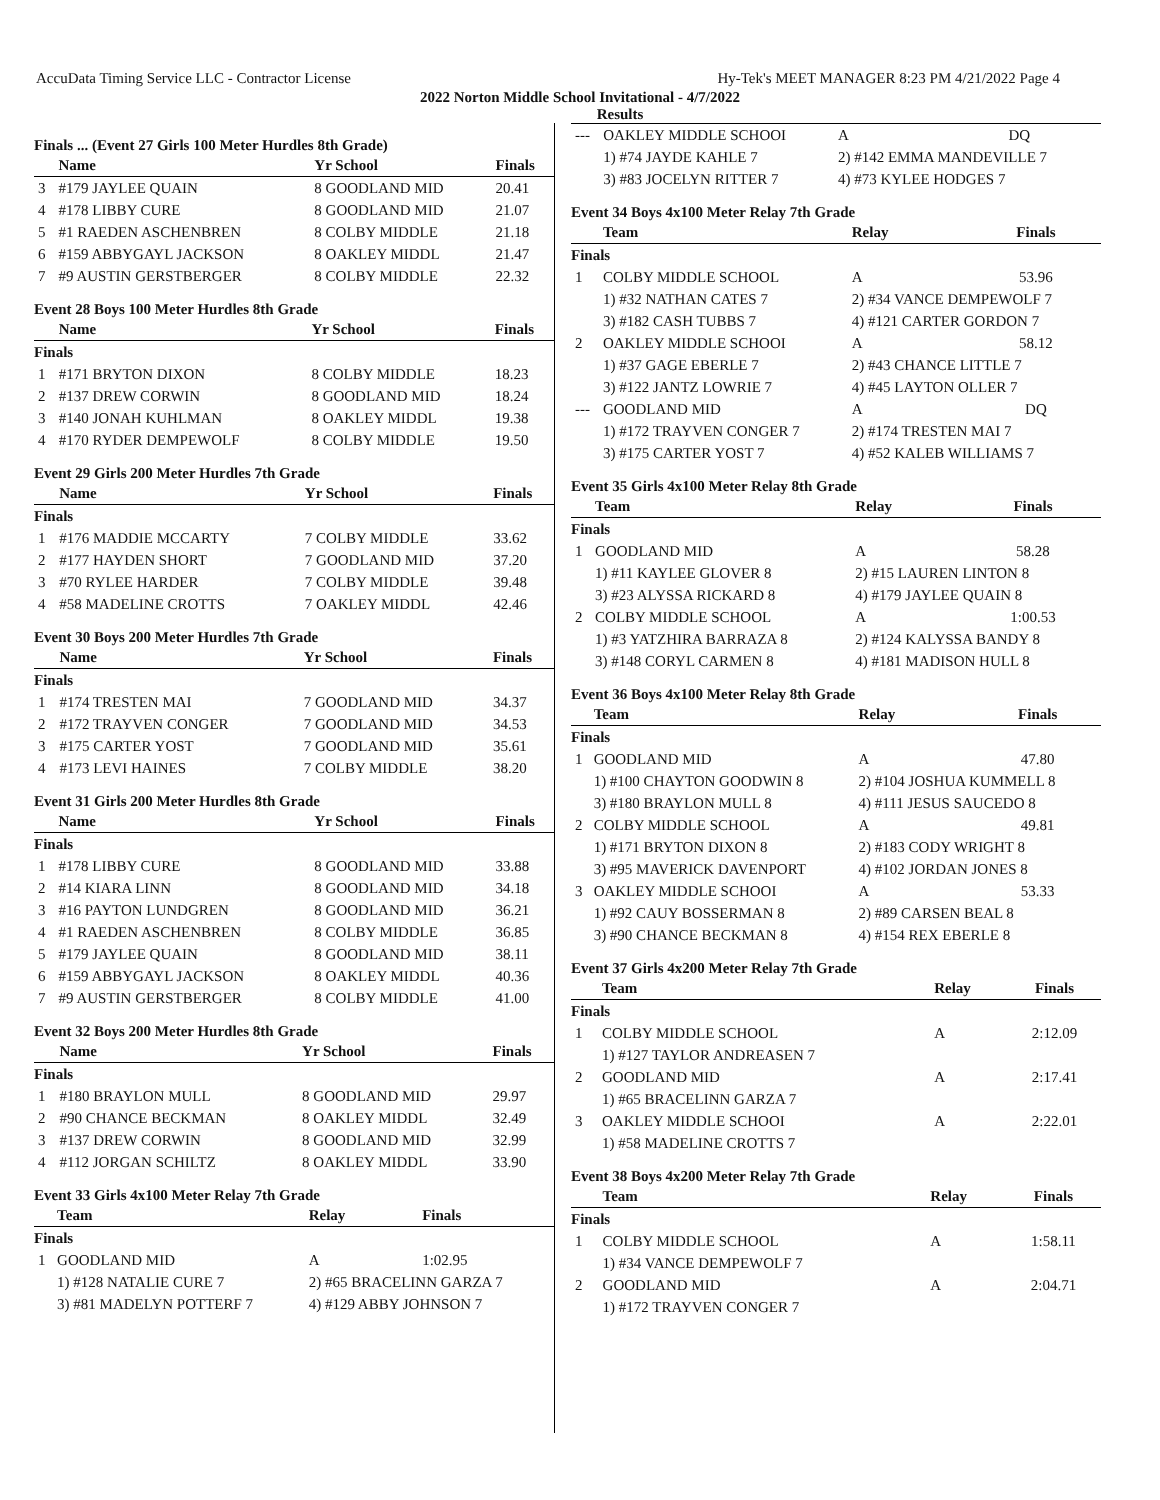AccuData Timing Service LLC - Contractor License Hy-Tek's MEET MANAGER 8:23 PM 4/21/2022 Page 4
2022 Norton Middle School Invitational - 4/7/2022
Results
Finals ... (Event 27 Girls 100 Meter Hurdles 8th Grade)
| | Name | Yr School | Finals |
| --- | --- | --- | --- |
| 3 | #179 JAYLEE QUAIN | 8 GOODLAND MID | 20.41 |
| 4 | #178 LIBBY CURE | 8 GOODLAND MID | 21.07 |
| 5 | #1 RAEDEN ASCHENBREN | 8 COLBY MIDDLE | 21.18 |
| 6 | #159 ABBYGAYL JACKSON | 8 OAKLEY MIDDL | 21.47 |
| 7 | #9 AUSTIN GERSTBERGER | 8 COLBY MIDDLE | 22.32 |
Event 28 Boys 100 Meter Hurdles 8th Grade
| | Name | Yr School | Finals |
| --- | --- | --- | --- |
| Finals | | | |
| 1 | #171 BRYTON DIXON | 8 COLBY MIDDLE | 18.23 |
| 2 | #137 DREW CORWIN | 8 GOODLAND MID | 18.24 |
| 3 | #140 JONAH KUHLMAN | 8 OAKLEY MIDDL | 19.38 |
| 4 | #170 RYDER DEMPEWOLF | 8 COLBY MIDDLE | 19.50 |
Event 29 Girls 200 Meter Hurdles 7th Grade
| | Name | Yr School | Finals |
| --- | --- | --- | --- |
| Finals | | | |
| 1 | #176 MADDIE MCCARTY | 7 COLBY MIDDLE | 33.62 |
| 2 | #177 HAYDEN SHORT | 7 GOODLAND MID | 37.20 |
| 3 | #70 RYLEE HARDER | 7 COLBY MIDDLE | 39.48 |
| 4 | #58 MADELINE CROTTS | 7 OAKLEY MIDDL | 42.46 |
Event 30 Boys 200 Meter Hurdles 7th Grade
| | Name | Yr School | Finals |
| --- | --- | --- | --- |
| Finals | | | |
| 1 | #174 TRESTEN MAI | 7 GOODLAND MID | 34.37 |
| 2 | #172 TRAYVEN CONGER | 7 GOODLAND MID | 34.53 |
| 3 | #175 CARTER YOST | 7 GOODLAND MID | 35.61 |
| 4 | #173 LEVI HAINES | 7 COLBY MIDDLE | 38.20 |
Event 31 Girls 200 Meter Hurdles 8th Grade
| | Name | Yr School | Finals |
| --- | --- | --- | --- |
| Finals | | | |
| 1 | #178 LIBBY CURE | 8 GOODLAND MID | 33.88 |
| 2 | #14 KIARA LINN | 8 GOODLAND MID | 34.18 |
| 3 | #16 PAYTON LUNDGREN | 8 GOODLAND MID | 36.21 |
| 4 | #1 RAEDEN ASCHENBREN | 8 COLBY MIDDLE | 36.85 |
| 5 | #179 JAYLEE QUAIN | 8 GOODLAND MID | 38.11 |
| 6 | #159 ABBYGAYL JACKSON | 8 OAKLEY MIDDL | 40.36 |
| 7 | #9 AUSTIN GERSTBERGER | 8 COLBY MIDDLE | 41.00 |
Event 32 Boys 200 Meter Hurdles 8th Grade
| | Name | Yr School | Finals |
| --- | --- | --- | --- |
| Finals | | | |
| 1 | #180 BRAYLON MULL | 8 GOODLAND MID | 29.97 |
| 2 | #90 CHANCE BECKMAN | 8 OAKLEY MIDDL | 32.49 |
| 3 | #137 DREW CORWIN | 8 GOODLAND MID | 32.99 |
| 4 | #112 JORGAN SCHILTZ | 8 OAKLEY MIDDL | 33.90 |
Event 33 Girls 4x100 Meter Relay 7th Grade
| | Team | Relay | Finals |
| --- | --- | --- | --- |
| Finals | | | |
| 1 | GOODLAND MID | A | 1:02.95 |
| | 1) #128 NATALIE CURE 7 | 2) #65 BRACELINN GARZA 7 | |
| | 3) #81 MADELYN POTTERF 7 | 4) #129 ABBY JOHNSON 7 | |
| --- | OAKLEY MIDDLE SCHOOI | A | DQ |
| | 1) #74 JAYDE KAHLE 7 | 2) #142 EMMA MANDEVILLE 7 | |
| | 3) #83 JOCELYN RITTER 7 | 4) #73 KYLEE HODGES 7 | |
Event 34 Boys 4x100 Meter Relay 7th Grade
| | Team | Relay | Finals |
| --- | --- | --- | --- |
| Finals | | | |
| 1 | COLBY MIDDLE SCHOOL | A | 53.96 |
| | 1) #32 NATHAN CATES 7 | 2) #34 VANCE DEMPEWOLF 7 | |
| | 3) #182 CASH TUBBS 7 | 4) #121 CARTER GORDON 7 | |
| 2 | OAKLEY MIDDLE SCHOOI | A | 58.12 |
| | 1) #37 GAGE EBERLE 7 | 2) #43 CHANCE LITTLE 7 | |
| | 3) #122 JANTZ LOWRIE 7 | 4) #45 LAYTON OLLER 7 | |
| --- | GOODLAND MID | A | DQ |
| | 1) #172 TRAYVEN CONGER 7 | 2) #174 TRESTEN MAI 7 | |
| | 3) #175 CARTER YOST 7 | 4) #52 KALEB WILLIAMS 7 | |
Event 35 Girls 4x100 Meter Relay 8th Grade
| | Team | Relay | Finals |
| --- | --- | --- | --- |
| Finals | | | |
| 1 | GOODLAND MID | A | 58.28 |
| | 1) #11 KAYLEE GLOVER 8 | 2) #15 LAUREN LINTON 8 | |
| | 3) #23 ALYSSA RICKARD 8 | 4) #179 JAYLEE QUAIN 8 | |
| 2 | COLBY MIDDLE SCHOOL | A | 1:00.53 |
| | 1) #3 YATZHIRA BARRAZA 8 | 2) #124 KALYSSA BANDY 8 | |
| | 3) #148 CORYL CARMEN 8 | 4) #181 MADISON HULL 8 | |
Event 36 Boys 4x100 Meter Relay 8th Grade
| | Team | Relay | Finals |
| --- | --- | --- | --- |
| Finals | | | |
| 1 | GOODLAND MID | A | 47.80 |
| | 1) #100 CHAYTON GOODWIN 8 | 2) #104 JOSHUA KUMMELL 8 | |
| | 3) #180 BRAYLON MULL 8 | 4) #111 JESUS SAUCEDO 8 | |
| 2 | COLBY MIDDLE SCHOOL | A | 49.81 |
| | 1) #171 BRYTON DIXON 8 | 2) #183 CODY WRIGHT 8 | |
| | 3) #95 MAVERICK DAVENPORT | 4) #102 JORDAN JONES 8 | |
| 3 | OAKLEY MIDDLE SCHOOI | A | 53.33 |
| | 1) #92 CAUY BOSSERMAN 8 | 2) #89 CARSEN BEAL 8 | |
| | 3) #90 CHANCE BECKMAN 8 | 4) #154 REX EBERLE 8 | |
Event 37 Girls 4x200 Meter Relay 7th Grade
| | Team | Relay | Finals |
| --- | --- | --- | --- |
| Finals | | | |
| 1 | COLBY MIDDLE SCHOOL | A | 2:12.09 |
| | 1) #127 TAYLOR ANDREASEN 7 | | |
| 2 | GOODLAND MID | A | 2:17.41 |
| | 1) #65 BRACELINN GARZA 7 | | |
| 3 | OAKLEY MIDDLE SCHOOI | A | 2:22.01 |
| | 1) #58 MADELINE CROTTS 7 | | |
Event 38 Boys 4x200 Meter Relay 7th Grade
| | Team | Relay | Finals |
| --- | --- | --- | --- |
| Finals | | | |
| 1 | COLBY MIDDLE SCHOOL | A | 1:58.11 |
| | 1) #34 VANCE DEMPEWOLF 7 | | |
| 2 | GOODLAND MID | A | 2:04.71 |
| | 1) #172 TRAYVEN CONGER 7 | | |